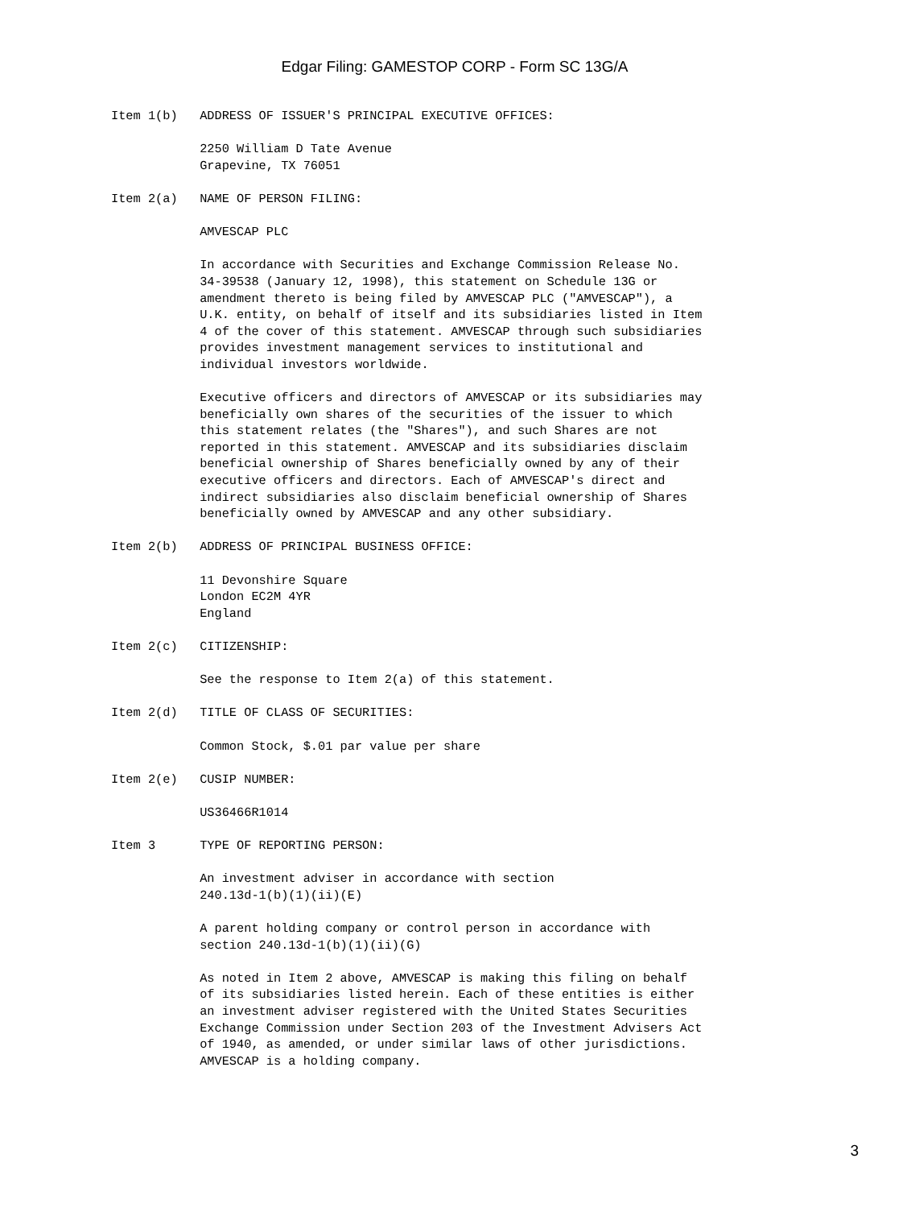Edgar Filing: GAMESTOP CORP - Form SC 13G/A
Item 1(b)   ADDRESS OF ISSUER'S PRINCIPAL EXECUTIVE OFFICES:

            2250 William D Tate Avenue
            Grapevine, TX 76051

Item 2(a)   NAME OF PERSON FILING:

            AMVESCAP PLC

            In accordance with Securities and Exchange Commission Release No.
            34-39538 (January 12, 1998), this statement on Schedule 13G or
            amendment thereto is being filed by AMVESCAP PLC ("AMVESCAP"), a
            U.K. entity, on behalf of itself and its subsidiaries listed in Item
            4 of the cover of this statement. AMVESCAP through such subsidiaries
            provides investment management services to institutional and
            individual investors worldwide.

            Executive officers and directors of AMVESCAP or its subsidiaries may
            beneficially own shares of the securities of the issuer to which
            this statement relates (the "Shares"), and such Shares are not
            reported in this statement. AMVESCAP and its subsidiaries disclaim
            beneficial ownership of Shares beneficially owned by any of their
            executive officers and directors. Each of AMVESCAP's direct and
            indirect subsidiaries also disclaim beneficial ownership of Shares
            beneficially owned by AMVESCAP and any other subsidiary.

Item 2(b)   ADDRESS OF PRINCIPAL BUSINESS OFFICE:

            11 Devonshire Square
            London EC2M 4YR
            England

Item 2(c)   CITIZENSHIP:

            See the response to Item 2(a) of this statement.

Item 2(d)   TITLE OF CLASS OF SECURITIES:

            Common Stock, $.01 par value per share

Item 2(e)   CUSIP NUMBER:

            US36466R1014

Item 3      TYPE OF REPORTING PERSON:

            An investment adviser in accordance with section
            240.13d-1(b)(1)(ii)(E)

            A parent holding company or control person in accordance with
            section 240.13d-1(b)(1)(ii)(G)

            As noted in Item 2 above, AMVESCAP is making this filing on behalf
            of its subsidiaries listed herein. Each of these entities is either
            an investment adviser registered with the United States Securities
            Exchange Commission under Section 203 of the Investment Advisers Act
            of 1940, as amended, or under similar laws of other jurisdictions.
            AMVESCAP is a holding company.
3